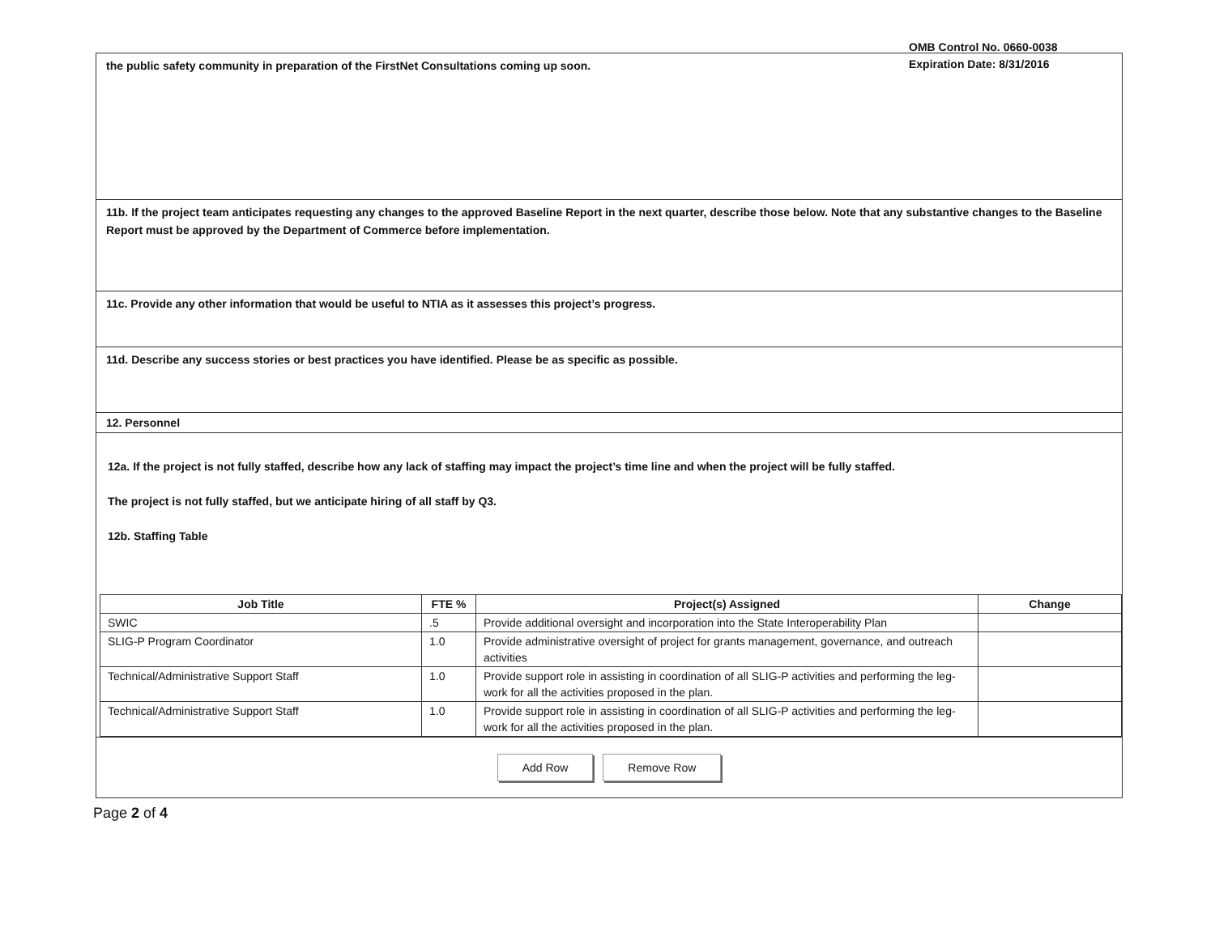OMB Control No. 0660-0038
Expiration Date: 8/31/2016
the public safety community in preparation of the FirstNet Consultations coming up soon.
11b. If the project team anticipates requesting any changes to the approved Baseline Report in the next quarter, describe those below. Note that any substantive changes to the Baseline Report must be approved by the Department of Commerce before implementation.
11c. Provide any other information that would be useful to NTIA as it assesses this project’s progress.
11d. Describe any success stories or best practices you have identified. Please be as specific as possible.
12. Personnel
12a. If the project is not fully staffed, describe how any lack of staffing may impact the project’s time line and when the project will be fully staffed.
The project is not fully staffed, but we anticipate hiring of all staff by Q3.
12b. Staffing Table
| Job Title | FTE % | Project(s) Assigned | Change |
| --- | --- | --- | --- |
| SWIC | .5 | Provide additional oversight and incorporation into the State Interoperability Plan | |
| SLIG-P Program Coordinator | 1.0 | Provide administrative oversight of project for grants management, governance, and outreach activities | |
| Technical/Administrative Support Staff | 1.0 | Provide support role in assisting in coordination of all SLIG-P activities and performing the leg-work for all the activities proposed in the plan. | |
| Technical/Administrative Support Staff | 1.0 | Provide support role in assisting in coordination of all SLIG-P activities and performing the leg-work for all the activities proposed in the plan. | |
Add Row Remove Row
Page 2 of 4